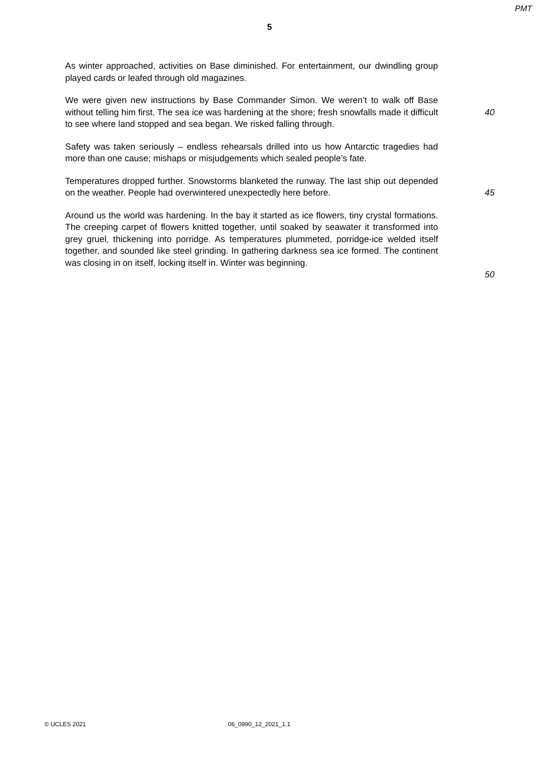PMT
5
As winter approached, activities on Base diminished. For entertainment, our dwindling group played cards or leafed through old magazines.
We were given new instructions by Base Commander Simon. We weren’t to walk off Base without telling him first. The sea ice was hardening at the shore; fresh snowfalls made it difficult to see where land stopped and sea began. We risked falling through.
40
Safety was taken seriously – endless rehearsals drilled into us how Antarctic tragedies had more than one cause; mishaps or misjudgements which sealed people’s fate.
Temperatures dropped further. Snowstorms blanketed the runway. The last ship out depended on the weather. People had overwintered unexpectedly here before.
45
Around us the world was hardening. In the bay it started as ice flowers, tiny crystal formations. The creeping carpet of flowers knitted together, until soaked by seawater it transformed into grey gruel, thickening into porridge. As temperatures plummeted, porridge-ice welded itself together, and sounded like steel grinding. In gathering darkness sea ice formed. The continent was closing in on itself, locking itself in. Winter was beginning.
50
© UCLES 2021 06_0990_12_2021_1.1